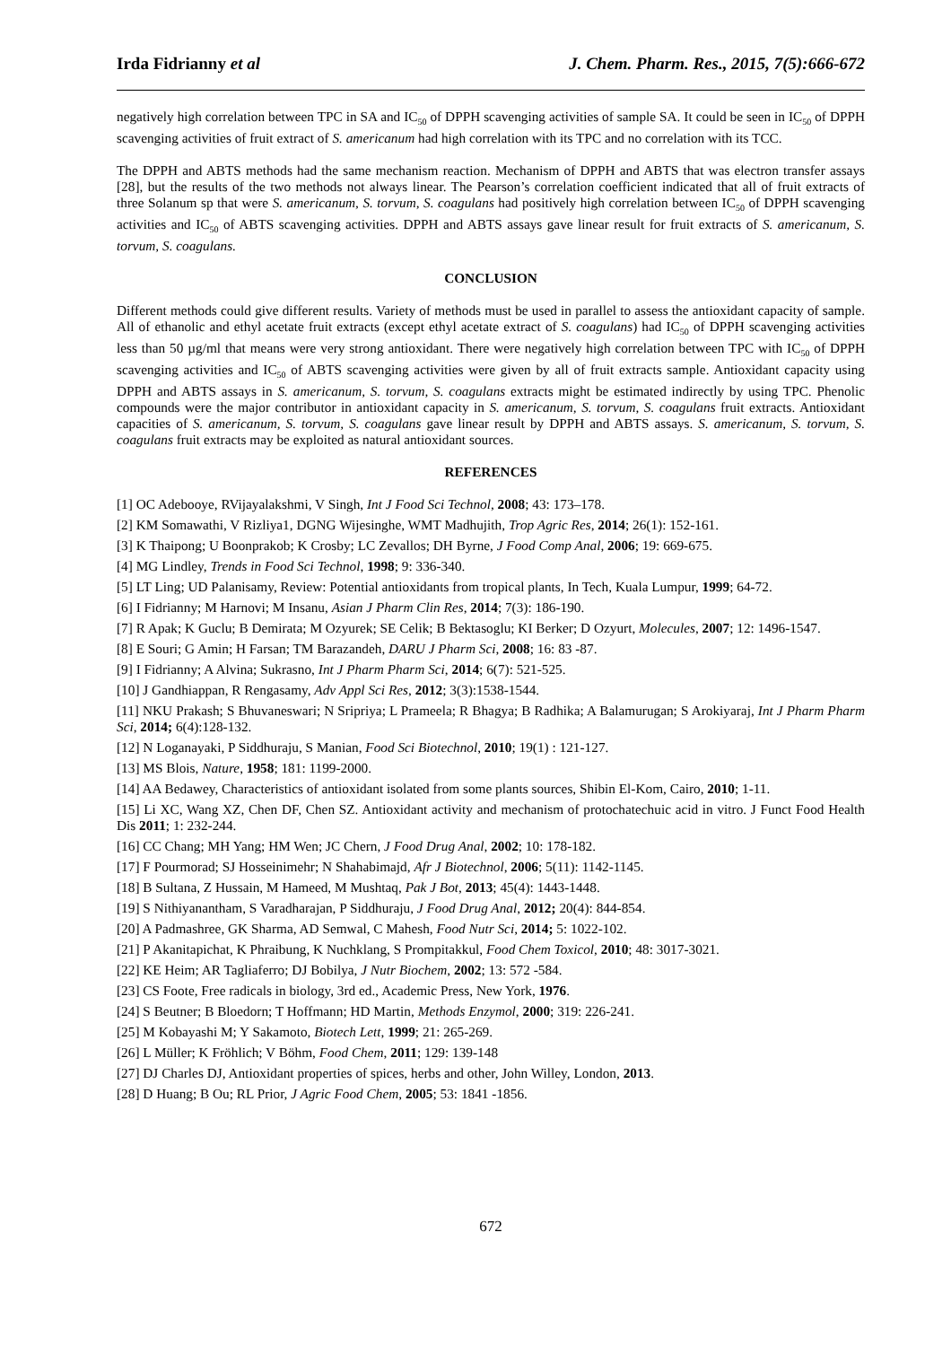Irda Fidrianny et al J. Chem. Pharm. Res., 2015, 7(5):666-672
negatively high correlation between TPC in SA and IC<sub>50</sub> of DPPH scavenging activities of sample SA. It could be seen in IC<sub>50</sub> of DPPH scavenging activities of fruit extract of S. americanum had high correlation with its TPC and no correlation with its TCC.
The DPPH and ABTS methods had the same mechanism reaction. Mechanism of DPPH and ABTS that was electron transfer assays [28], but the results of the two methods not always linear. The Pearson’s correlation coefficient indicated that all of fruit extracts of three Solanum sp that were S. americanum, S. torvum, S. coagulans had positively high correlation between IC<sub>50</sub> of DPPH scavenging activities and IC<sub>50</sub> of ABTS scavenging activities. DPPH and ABTS assays gave linear result for fruit extracts of S. americanum, S. torvum, S. coagulans.
CONCLUSION
Different methods could give different results. Variety of methods must be used in parallel to assess the antioxidant capacity of sample. All of ethanolic and ethyl acetate fruit extracts (except ethyl acetate extract of S. coagulans) had IC<sub>50</sub> of DPPH scavenging activities less than 50 µg/ml that means were very strong antioxidant. There were negatively high correlation between TPC with IC<sub>50</sub> of DPPH scavenging activities and IC<sub>50</sub> of ABTS scavenging activities were given by all of fruit extracts sample. Antioxidant capacity using DPPH and ABTS assays in S. americanum, S. torvum, S. coagulans extracts might be estimated indirectly by using TPC. Phenolic compounds were the major contributor in antioxidant capacity in S. americanum, S. torvum, S. coagulans fruit extracts. Antioxidant capacities of S. americanum, S. torvum, S. coagulans gave linear result by DPPH and ABTS assays. S. americanum, S. torvum, S. coagulans fruit extracts may be exploited as natural antioxidant sources.
REFERENCES
[1] OC Adebooye, RVijayalakshmi, V Singh, Int J Food Sci Technol, 2008; 43: 173–178.
[2] KM Somawathi, V Rizliya1, DGNG Wijesinghe, WMT Madhujith, Trop Agric Res, 2014; 26(1): 152-161.
[3] K Thaipong; U Boonprakob; K Crosby; LC Zevallos; DH Byrne, J Food Comp Anal, 2006; 19: 669-675.
[4] MG Lindley, Trends in Food Sci Technol, 1998; 9: 336-340.
[5] LT Ling; UD Palanisamy, Review: Potential antioxidants from tropical plants, In Tech, Kuala Lumpur, 1999; 64-72.
[6] I Fidrianny; M Harnovi; M Insanu, Asian J Pharm Clin Res, 2014; 7(3): 186-190.
[7] R Apak; K Guclu; B Demirata; M Ozyurek; SE Celik; B Bektasoglu; KI Berker; D Ozyurt, Molecules, 2007; 12: 1496-1547.
[8] E Souri; G Amin; H Farsan; TM Barazandeh, DARU J Pharm Sci, 2008; 16: 83 -87.
[9] I Fidrianny; A Alvina; Sukrasno, Int J Pharm Pharm Sci, 2014; 6(7): 521-525.
[10] J Gandhiappan, R Rengasamy, Adv Appl Sci Res, 2012; 3(3):1538-1544.
[11] NKU Prakash; S Bhuvaneswari; N Sripriya; L Prameela; R Bhagya; B Radhika; A Balamurugan; S Arokiyaraj, Int J Pharm Pharm Sci, 2014; 6(4):128-132.
[12] N Loganayaki, P Siddhuraju, S Manian, Food Sci Biotechnol, 2010; 19(1) : 121-127.
[13] MS Blois, Nature, 1958; 181: 1199-2000.
[14] AA Bedawey, Characteristics of antioxidant isolated from some plants sources, Shibin El-Kom, Cairo, 2010; 1-11.
[15] Li XC, Wang XZ, Chen DF, Chen SZ. Antioxidant activity and mechanism of protochatechuic acid in vitro. J Funct Food Health Dis 2011; 1: 232-244.
[16] CC Chang; MH Yang; HM Wen; JC Chern, J Food Drug Anal, 2002; 10: 178-182.
[17] F Pourmorad; SJ Hosseinimehr; N Shahabimajd, Afr J Biotechnol, 2006; 5(11): 1142-1145.
[18] B Sultana, Z Hussain, M Hameed, M Mushtaq, Pak J Bot, 2013; 45(4): 1443-1448.
[19] S Nithiyanantham, S Varadharajan, P Siddhuraju, J Food Drug Anal, 2012; 20(4): 844-854.
[20] A Padmashree, GK Sharma, AD Semwal, C Mahesh, Food Nutr Sci, 2014; 5: 1022-102.
[21] P Akanitapichat, K Phraibung, K Nuchklang, S Prompitakkul, Food Chem Toxicol, 2010; 48: 3017-3021.
[22] KE Heim; AR Tagliaferro; DJ Bobilya, J Nutr Biochem, 2002; 13: 572 -584.
[23] CS Foote, Free radicals in biology, 3rd ed., Academic Press, New York, 1976.
[24] S Beutner; B Bloedorn; T Hoffmann; HD Martin, Methods Enzymol, 2000; 319: 226-241.
[25] M Kobayashi M; Y Sakamoto, Biotech Lett, 1999; 21: 265-269.
[26] L Müller; K Fröhlich; V Böhm, Food Chem, 2011; 129: 139-148
[27] DJ Charles DJ, Antioxidant properties of spices, herbs and other, John Willey, London, 2013.
[28] D Huang; B Ou; RL Prior, J Agric Food Chem, 2005; 53: 1841 -1856.
672